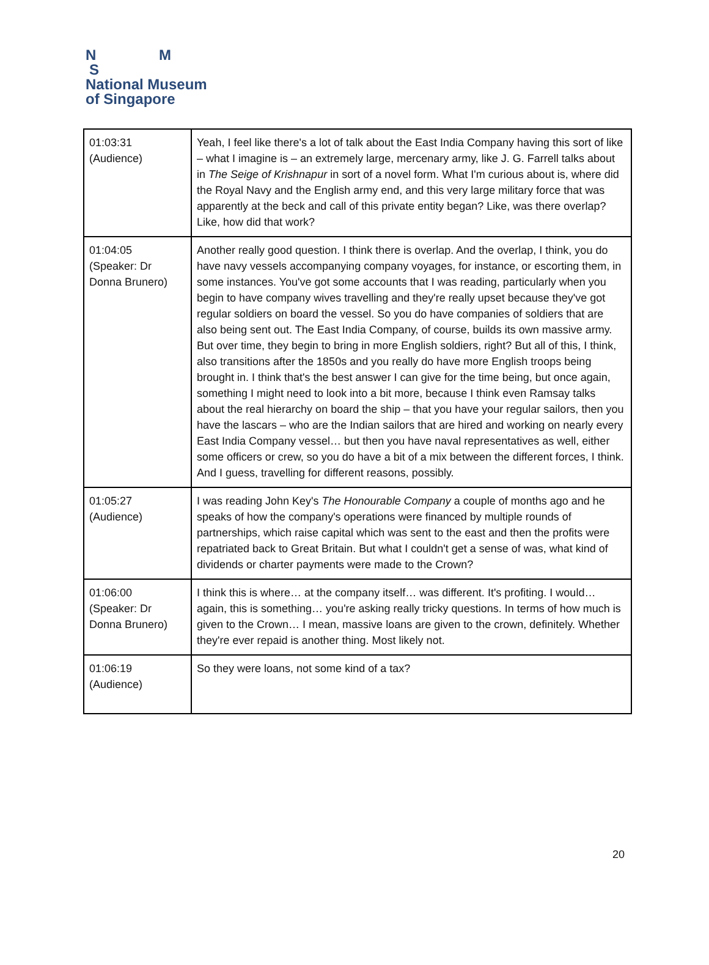N M
S
National Museum
of Singapore
| 01:03:31 (Audience) | Yeah, I feel like there's a lot of talk about the East India Company having this sort of like – what I imagine is – an extremely large, mercenary army, like J. G. Farrell talks about in The Seige of Krishnapur in sort of a novel form. What I'm curious about is, where did the Royal Navy and the English army end, and this very large military force that was apparently at the beck and call of this private entity began? Like, was there overlap? Like, how did that work? |
| 01:04:05 (Speaker: Dr Donna Brunero) | Another really good question. I think there is overlap. And the overlap, I think, you do have navy vessels accompanying company voyages, for instance, or escorting them, in some instances. You've got some accounts that I was reading, particularly when you begin to have company wives travelling and they're really upset because they've got regular soldiers on board the vessel. So you do have companies of soldiers that are also being sent out. The East India Company, of course, builds its own massive army. But over time, they begin to bring in more English soldiers, right? But all of this, I think, also transitions after the 1850s and you really do have more English troops being brought in. I think that's the best answer I can give for the time being, but once again, something I might need to look into a bit more, because I think even Ramsay talks about the real hierarchy on board the ship – that you have your regular sailors, then you have the lascars – who are the Indian sailors that are hired and working on nearly every East India Company vessel… but then you have naval representatives as well, either some officers or crew, so you do have a bit of a mix between the different forces, I think. And I guess, travelling for different reasons, possibly. |
| 01:05:27 (Audience) | I was reading John Key's The Honourable Company a couple of months ago and he speaks of how the company's operations were financed by multiple rounds of partnerships, which raise capital which was sent to the east and then the profits were repatriated back to Great Britain. But what I couldn't get a sense of was, what kind of dividends or charter payments were made to the Crown? |
| 01:06:00 (Speaker: Dr Donna Brunero) | I think this is where… at the company itself… was different. It's profiting. I would… again, this is something… you're asking really tricky questions. In terms of how much is given to the Crown… I mean, massive loans are given to the crown, definitely. Whether they're ever repaid is another thing. Most likely not. |
| 01:06:19 (Audience) | So they were loans, not some kind of a tax? |
20